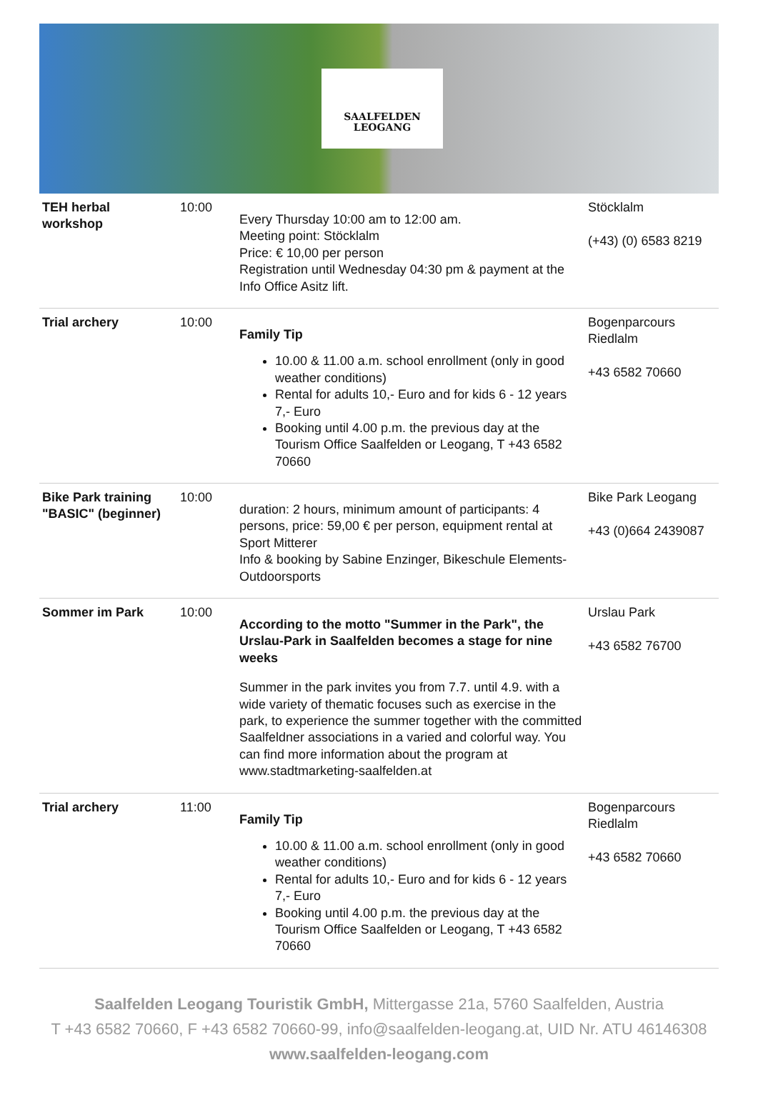SAALFELDEN
LEOGANG
| TEH herbal workshop | 10:00 | Every Thursday 10:00 am to 12:00 am. Meeting point: Stöcklalm Price: € 10,00 per person Registration until Wednesday 04:30 pm & payment at the Info Office Asitz lift. | Stöcklalm (+43) (0) 6583 8219 |
| Trial archery | 10:00 | Family Tip 10.00 & 11.00 a.m. school enrollment (only in good weather conditions) Rental for adults 10,- Euro and for kids 6 - 12 years 7,- Euro Booking until 4.00 p.m. the previous day at the Tourism Office Saalfelden or Leogang, T +43 6582 70660 | Bogenparcours Riedlalm +43 6582 70660 |
| Bike Park training "BASIC" (beginner) | 10:00 | duration: 2 hours, minimum amount of participants: 4 persons, price: 59,00 € per person, equipment rental at Sport Mitterer Info & booking by Sabine Enzinger, Bikeschule Elements-Outdoorsports | Bike Park Leogang +43 (0)664 2439087 |
| Sommer im Park | 10:00 | According to the motto "Summer in the Park", the Urslau-Park in Saalfelden becomes a stage for nine weeks Summer in the park invites you from 7.7. until 4.9. with a wide variety of thematic focuses such as exercise in the park, to experience the summer together with the committed Saalfeldner associations in a varied and colorful way. You can find more information about the program at www.stadtmarketing-saalfelden.at | Urslau Park +43 6582 76700 |
| Trial archery | 11:00 | Family Tip 10.00 & 11.00 a.m. school enrollment (only in good weather conditions) Rental for adults 10,- Euro and for kids 6 - 12 years 7,- Euro Booking until 4.00 p.m. the previous day at the Tourism Office Saalfelden or Leogang, T +43 6582 70660 | Bogenparcours Riedlalm +43 6582 70660 |
Saalfelden Leogang Touristik GmbH, Mittergasse 21a, 5760 Saalfelden, Austria
T +43 6582 70660, F +43 6582 70660-99, info@saalfelden-leogang.at, UID Nr. ATU 46146308
www.saalfelden-leogang.com